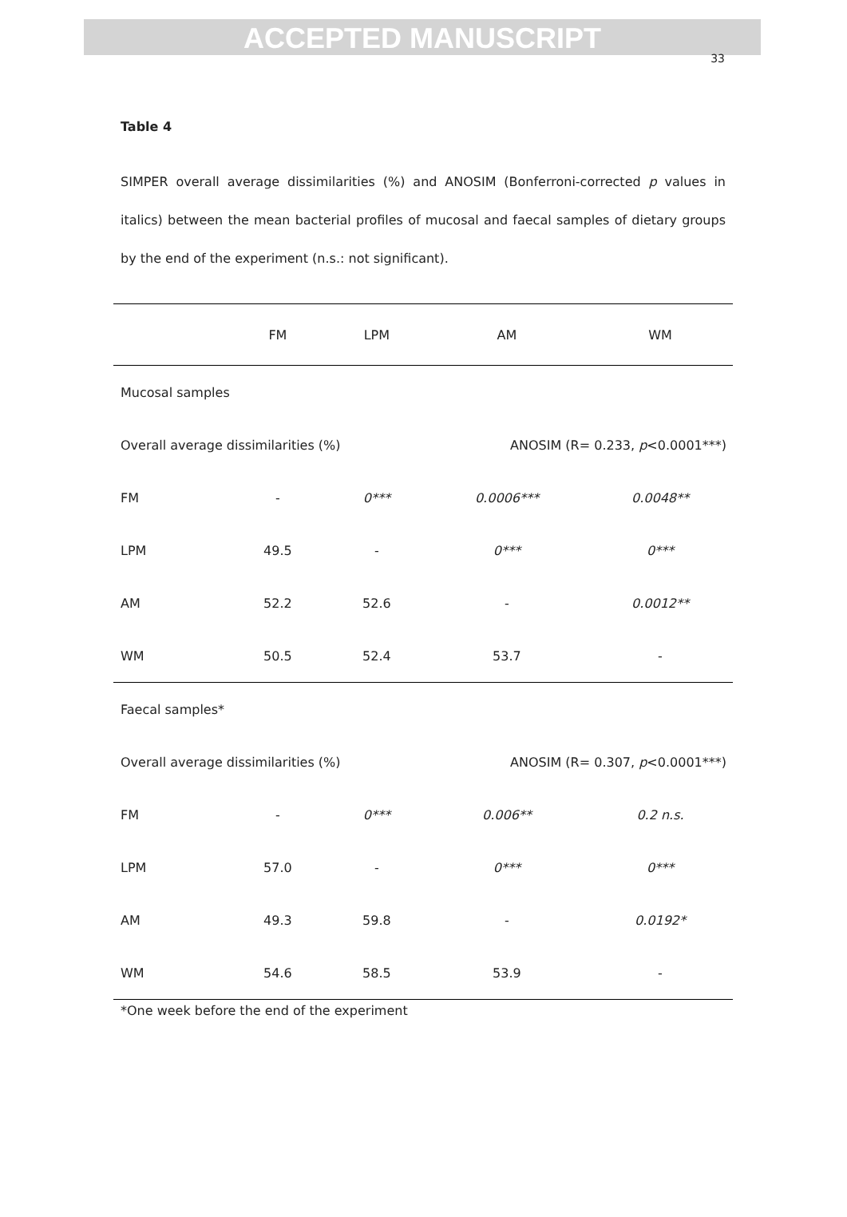ACCEPTED MANUSCRIPT
33
Table 4
SIMPER overall average dissimilarities (%) and ANOSIM (Bonferroni-corrected p values in italics) between the mean bacterial profiles of mucosal and faecal samples of dietary groups by the end of the experiment (n.s.: not significant).
| | FM | LPM | AM | WM |
| --- | --- | --- | --- | --- |
| Mucosal samples | | | | |
| Overall average dissimilarities (%) | | | ANOSIM (R= 0.233, p <0.0001***) | |
| FM | - | 0*** | 0.0006*** | 0.0048** |
| LPM | 49.5 | - | 0*** | 0*** |
| AM | 52.2 | 52.6 | - | 0.0012** |
| WM | 50.5 | 52.4 | 53.7 | - |
| Faecal samples* | | | | |
| Overall average dissimilarities (%) | | | ANOSIM (R= 0.307, p <0.0001***) | |
| FM | - | 0*** | 0.006** | 0.2 n.s. |
| LPM | 57.0 | - | 0*** | 0*** |
| AM | 49.3 | 59.8 | - | 0.0192* |
| WM | 54.6 | 58.5 | 53.9 | - |
*One week before the end of the experiment